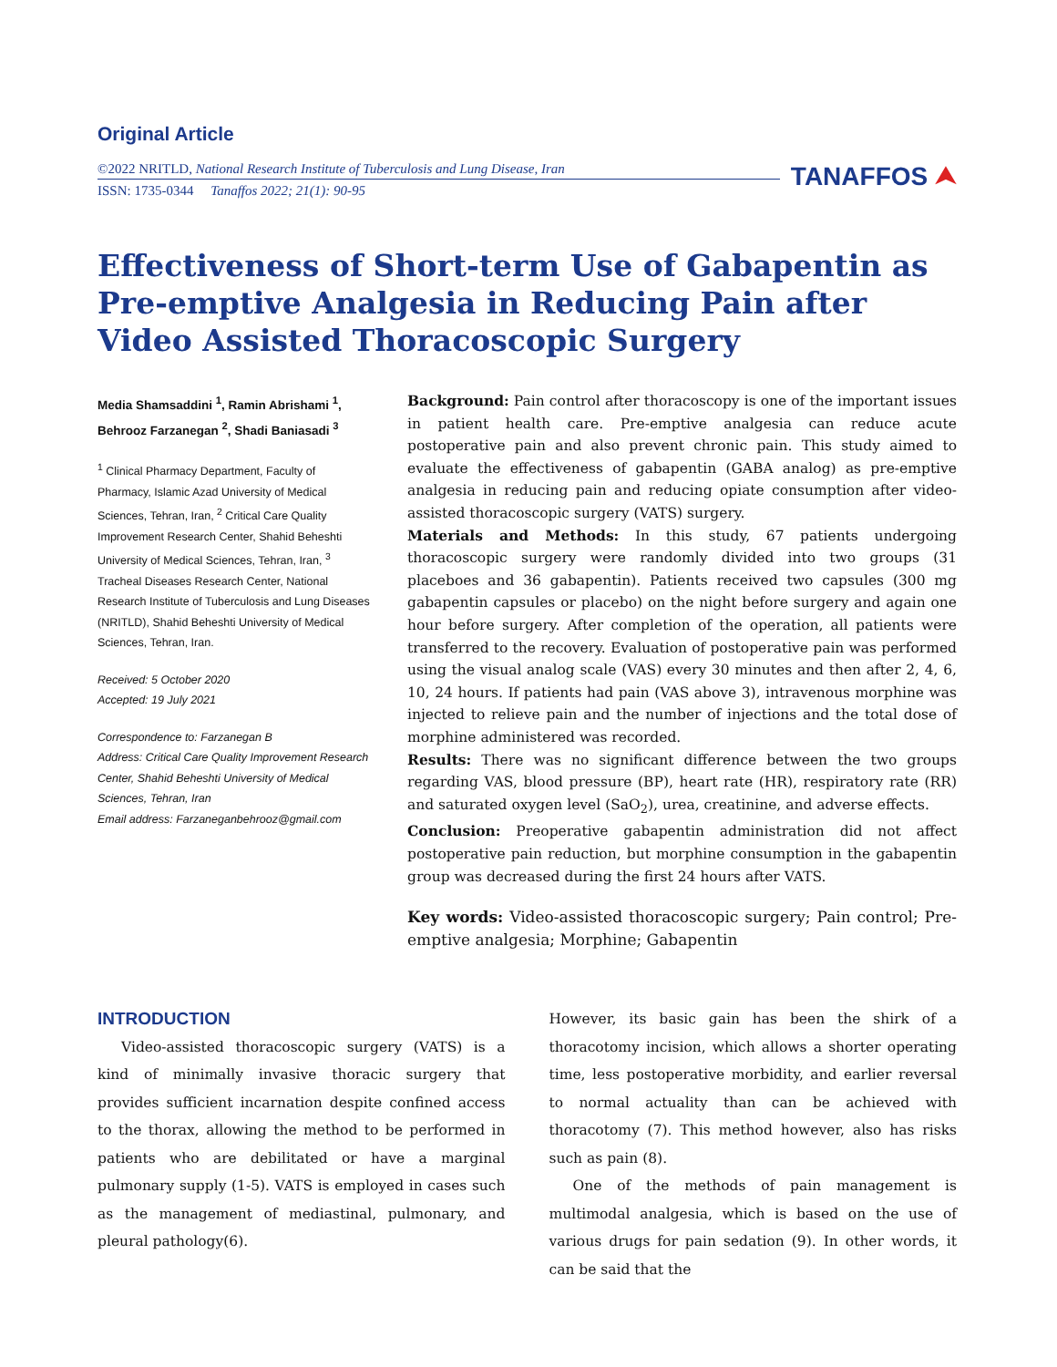Original Article
©2022 NRITLD, National Research Institute of Tuberculosis and Lung Disease, Iran
ISSN: 1735-0344 Tanaffos 2022; 21(1): 90-95
TANAFFOS ⮝
Effectiveness of Short-term Use of Gabapentin as Pre-emptive Analgesia in Reducing Pain after Video Assisted Thoracoscopic Surgery
Media Shamsaddini <sup>1</sup>, Ramin Abrishami <sup>1</sup>, Behrooz Farzanegan <sup>2</sup>, Shadi Baniasadi <sup>3</sup>
<sup>1</sup> Clinical Pharmacy Department, Faculty of Pharmacy, Islamic Azad University of Medical Sciences, Tehran, Iran, <sup>2</sup> Critical Care Quality Improvement Research Center, Shahid Beheshti University of Medical Sciences, Tehran, Iran, <sup>3</sup> Tracheal Diseases Research Center, National Research Institute of Tuberculosis and Lung Diseases (NRITLD), Shahid Beheshti University of Medical Sciences, Tehran, Iran.
Received: 5 October 2020
Accepted: 19 July 2021
Correspondence to: Farzanegan B
Address: Critical Care Quality Improvement Research Center, Shahid Beheshti University of Medical Sciences, Tehran, Iran
Email address: Farzaneganbehrooz@gmail.com
Background: Pain control after thoracoscopy is one of the important issues in patient health care. Pre-emptive analgesia can reduce acute postoperative pain and also prevent chronic pain. This study aimed to evaluate the effectiveness of gabapentin (GABA analog) as pre-emptive analgesia in reducing pain and reducing opiate consumption after video-assisted thoracoscopic surgery (VATS) surgery.
Materials and Methods: In this study, 67 patients undergoing thoracoscopic surgery were randomly divided into two groups (31 placeboes and 36 gabapentin). Patients received two capsules (300 mg gabapentin capsules or placebo) on the night before surgery and again one hour before surgery. After completion of the operation, all patients were transferred to the recovery. Evaluation of postoperative pain was performed using the visual analog scale (VAS) every 30 minutes and then after 2, 4, 6, 10, 24 hours. If patients had pain (VAS above 3), intravenous morphine was injected to relieve pain and the number of injections and the total dose of morphine administered was recorded.
Results: There was no significant difference between the two groups regarding VAS, blood pressure (BP), heart rate (HR), respiratory rate (RR) and saturated oxygen level (SaO<sub>2</sub>), urea, creatinine, and adverse effects.
Conclusion: Preoperative gabapentin administration did not affect postoperative pain reduction, but morphine consumption in the gabapentin group was decreased during the first 24 hours after VATS.
Key words: Video-assisted thoracoscopic surgery; Pain control; Pre-emptive analgesia; Morphine; Gabapentin
INTRODUCTION
Video-assisted thoracoscopic surgery (VATS) is a kind of minimally invasive thoracic surgery that provides sufficient incarnation despite confined access to the thorax, allowing the method to be performed in patients who are debilitated or have a marginal pulmonary supply (1-5). VATS is employed in cases such as the management of mediastinal, pulmonary, and pleural pathology(6).
However, its basic gain has been the shirk of a thoracotomy incision, which allows a shorter operating time, less postoperative morbidity, and earlier reversal to normal actuality than can be achieved with thoracotomy (7). This method however, also has risks such as pain (8).
One of the methods of pain management is multimodal analgesia, which is based on the use of various drugs for pain sedation (9). In other words, it can be said that the